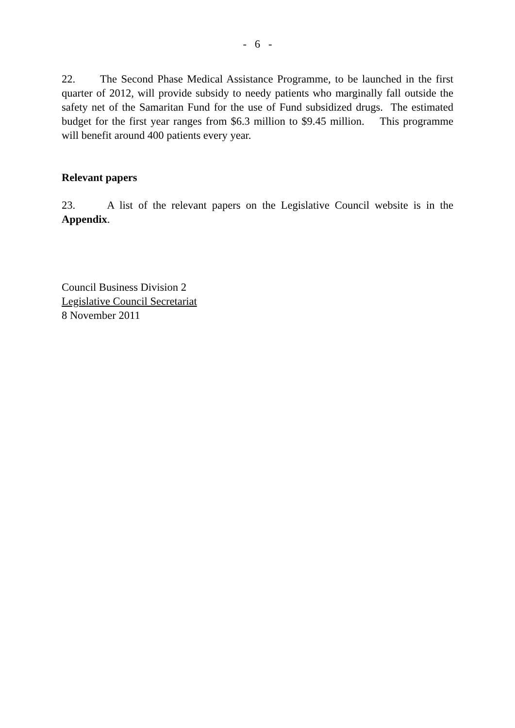- 6 -
22. The Second Phase Medical Assistance Programme, to be launched in the first quarter of 2012, will provide subsidy to needy patients who marginally fall outside the safety net of the Samaritan Fund for the use of Fund subsidized drugs. The estimated budget for the first year ranges from $6.3 million to $9.45 million. This programme will benefit around 400 patients every year.
Relevant papers
23. A list of the relevant papers on the Legislative Council website is in the Appendix.
Council Business Division 2
Legislative Council Secretariat
8 November 2011